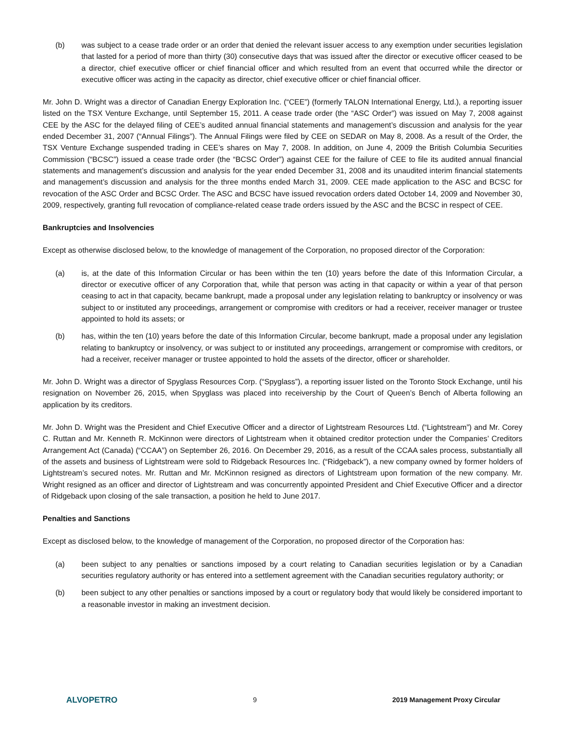(b) was subject to a cease trade order or an order that denied the relevant issuer access to any exemption under securities legislation that lasted for a period of more than thirty (30) consecutive days that was issued after the director or executive officer ceased to be a director, chief executive officer or chief financial officer and which resulted from an event that occurred while the director or executive officer was acting in the capacity as director, chief executive officer or chief financial officer.
Mr. John D. Wright was a director of Canadian Energy Exploration Inc. (“CEE”) (formerly TALON International Energy, Ltd.), a reporting issuer listed on the TSX Venture Exchange, until September 15, 2011. A cease trade order (the “ASC Order”) was issued on May 7, 2008 against CEE by the ASC for the delayed filing of CEE’s audited annual financial statements and management’s discussion and analysis for the year ended December 31, 2007 (“Annual Filings”). The Annual Filings were filed by CEE on SEDAR on May 8, 2008. As a result of the Order, the TSX Venture Exchange suspended trading in CEE’s shares on May 7, 2008. In addition, on June 4, 2009 the British Columbia Securities Commission (“BCSC”) issued a cease trade order (the “BCSC Order”) against CEE for the failure of CEE to file its audited annual financial statements and management’s discussion and analysis for the year ended December 31, 2008 and its unaudited interim financial statements and management’s discussion and analysis for the three months ended March 31, 2009. CEE made application to the ASC and BCSC for revocation of the ASC Order and BCSC Order. The ASC and BCSC have issued revocation orders dated October 14, 2009 and November 30, 2009, respectively, granting full revocation of compliance-related cease trade orders issued by the ASC and the BCSC in respect of CEE.
Bankruptcies and Insolvencies
Except as otherwise disclosed below, to the knowledge of management of the Corporation, no proposed director of the Corporation:
(a) is, at the date of this Information Circular or has been within the ten (10) years before the date of this Information Circular, a director or executive officer of any Corporation that, while that person was acting in that capacity or within a year of that person ceasing to act in that capacity, became bankrupt, made a proposal under any legislation relating to bankruptcy or insolvency or was subject to or instituted any proceedings, arrangement or compromise with creditors or had a receiver, receiver manager or trustee appointed to hold its assets; or
(b) has, within the ten (10) years before the date of this Information Circular, become bankrupt, made a proposal under any legislation relating to bankruptcy or insolvency, or was subject to or instituted any proceedings, arrangement or compromise with creditors, or had a receiver, receiver manager or trustee appointed to hold the assets of the director, officer or shareholder.
Mr. John D. Wright was a director of Spyglass Resources Corp. (“Spyglass”), a reporting issuer listed on the Toronto Stock Exchange, until his resignation on November 26, 2015, when Spyglass was placed into receivership by the Court of Queen’s Bench of Alberta following an application by its creditors.
Mr. John D. Wright was the President and Chief Executive Officer and a director of Lightstream Resources Ltd. (“Lightstream”) and Mr. Corey C. Ruttan and Mr. Kenneth R. McKinnon were directors of Lightstream when it obtained creditor protection under the Companies’ Creditors Arrangement Act (Canada) (“CCAA”) on September 26, 2016. On December 29, 2016, as a result of the CCAA sales process, substantially all of the assets and business of Lightstream were sold to Ridgeback Resources Inc. (“Ridgeback”), a new company owned by former holders of Lightstream’s secured notes. Mr. Ruttan and Mr. McKinnon resigned as directors of Lightstream upon formation of the new company. Mr. Wright resigned as an officer and director of Lightstream and was concurrently appointed President and Chief Executive Officer and a director of Ridgeback upon closing of the sale transaction, a position he held to June 2017.
Penalties and Sanctions
Except as disclosed below, to the knowledge of management of the Corporation, no proposed director of the Corporation has:
(a) been subject to any penalties or sanctions imposed by a court relating to Canadian securities legislation or by a Canadian securities regulatory authority or has entered into a settlement agreement with the Canadian securities regulatory authority; or
(b) been subject to any other penalties or sanctions imposed by a court or regulatory body that would likely be considered important to a reasonable investor in making an investment decision.
ALVOPETRO 9 2019 Management Proxy Circular